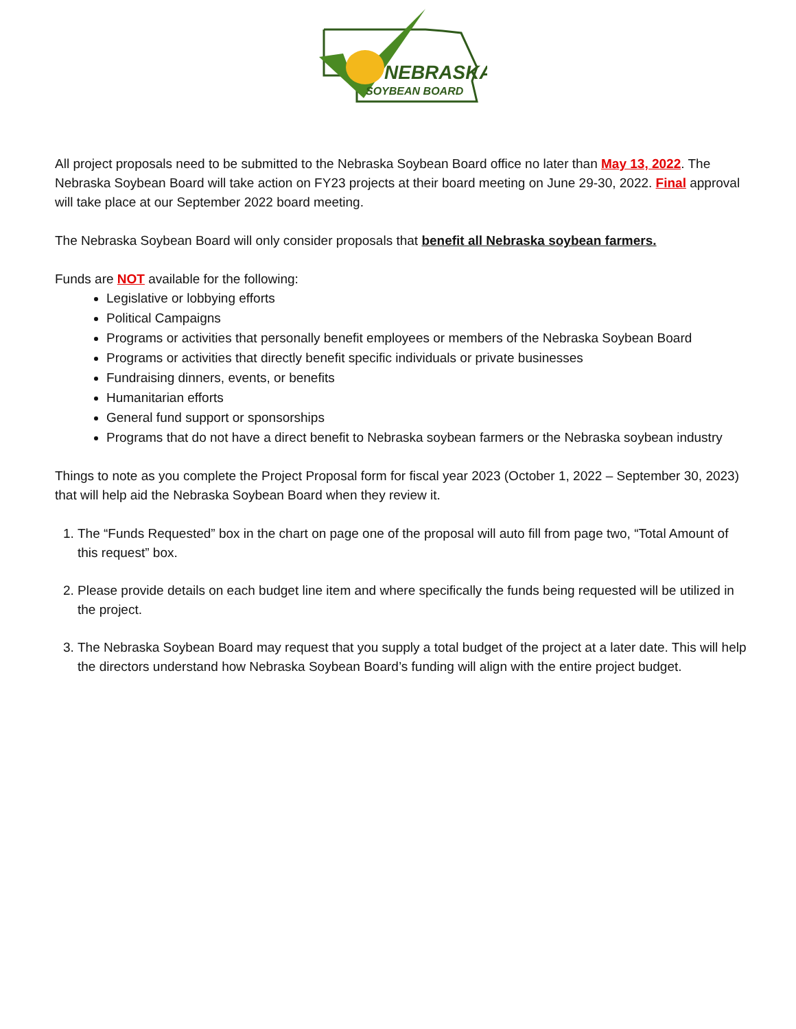NEBRASKA
SOYBEAN BOARD
All project proposals need to be submitted to the Nebraska Soybean Board office no later than May 13, 2022. The Nebraska Soybean Board will take action on FY23 projects at their board meeting on June 29-30, 2022. Final approval will take place at our September 2022 board meeting.
The Nebraska Soybean Board will only consider proposals that benefit all Nebraska soybean farmers.
Funds are NOT available for the following:
Legislative or lobbying efforts
Political Campaigns
Programs or activities that personally benefit employees or members of the Nebraska Soybean Board
Programs or activities that directly benefit specific individuals or private businesses
Fundraising dinners, events, or benefits
Humanitarian efforts
General fund support or sponsorships
Programs that do not have a direct benefit to Nebraska soybean farmers or the Nebraska soybean industry
Things to note as you complete the Project Proposal form for fiscal year 2023 (October 1, 2022 – September 30, 2023) that will help aid the Nebraska Soybean Board when they review it.
1. The “Funds Requested” box in the chart on page one of the proposal will auto fill from page two, “Total Amount of this request” box.
2. Please provide details on each budget line item and where specifically the funds being requested will be utilized in the project.
3. The Nebraska Soybean Board may request that you supply a total budget of the project at a later date. This will help the directors understand how Nebraska Soybean Board’s funding will align with the entire project budget.